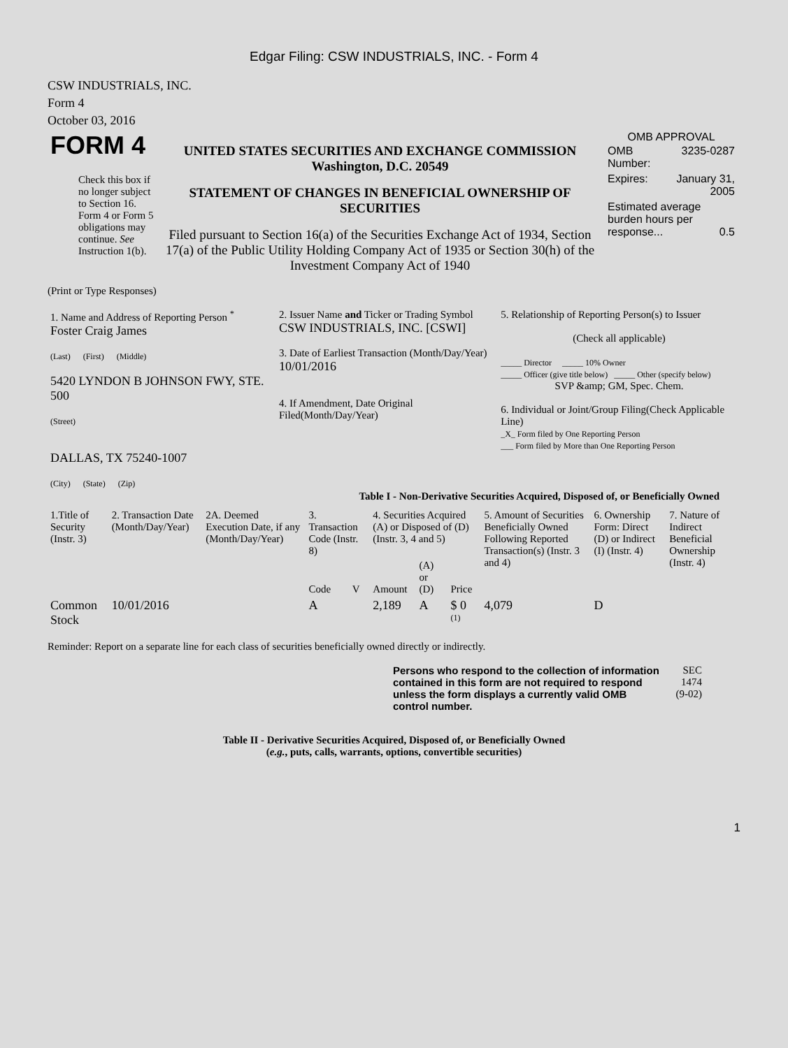Edgar Filing: CSW INDUSTRIALS, INC. - Form 4
CSW INDUSTRIALS, INC.
Form 4
October 03, 2016
| FORM 4 Check this box if no longer subject to Section 16. Form 4 or Form 5 obligations may continue. See Instruction 1(b). | UNITED STATES SECURITIES AND EXCHANGE COMMISSION Washington, D.C. 20549 STATEMENT OF CHANGES IN BENEFICIAL OWNERSHIP OF SECURITIES Filed pursuant to Section 16(a) of the Securities Exchange Act of 1934, Section 17(a) of the Public Utility Holding Company Act of 1935 or Section 30(h) of the Investment Company Act of 1940 | OMB APPROVAL / OMB Number: / 3235-0287 / / Expires: / January 31, 2005 / / Estimated average burden hours per response... 0.5 / / |
(Print or Type Responses)
| 1. Name and Address of Reporting Person <sup>*</sup> Foster Craig James (Last) (First) (Middle) 5420 LYNDON B JOHNSON FWY, STE. 500 (Street) DALLAS, TX 75240-1007 (City) (State) (Zip) | 2. Issuer Name and Ticker or Trading Symbol CSW INDUSTRIALS, INC. [CSWI] 3. Date of Earliest Transaction (Month/Day/Year) 10/01/2016 4. If Amendment, Date Original Filed(Month/Day/Year) | 5. Relationship of Reporting Person(s) to Issuer (Check all applicable) _____ Director _____ 10% Owner _____ Officer (give title below) _____ Other (specify below) SVP &amp; GM, Spec. Chem. 6. Individual or Joint/Group Filing(Check Applicable Line) _X_ Form filed by One Reporting Person ___ Form filed by More than One Reporting Person |
Table I - Non-Derivative Securities Acquired, Disposed of, or Beneficially Owned
| 1.Title of Security (Instr. 3) | 2. Transaction Date (Month/Day/Year) | 2A. Deemed Execution Date, if any (Month/Day/Year) | 3. Transaction Code (Instr. 8) | | 4. Securities Acquired (A) or Disposed of (D) (Instr. 3, 4 and 5) | | | 5. Amount of Securities Beneficially Owned Following Reported Transaction(s) (Instr. 3 and 4) | 6. Ownership Form: Direct (D) or Indirect (I) (Instr. 4) | 7. Nature of Indirect Beneficial Ownership (Instr. 4) |
| --- | --- | --- | --- | --- | --- | --- | --- | --- | --- | --- |
| | | | Code | V | Amount | (A) or (D) | Price | | | |
| Common Stock | 10/01/2016 | | A | | 2,189 | A | $ 0 <sup>(1)</sup> | 4,079 | D | |
Reminder: Report on a separate line for each class of securities beneficially owned directly or indirectly.
| Persons who respond to the collection of information contained in this form are not required to respond unless the form displays a currently valid OMB control number. | SEC 1474 (9-02) |
Table II - Derivative Securities Acquired, Disposed of, or Beneficially Owned
(e.g., puts, calls, warrants, options, convertible securities)
1